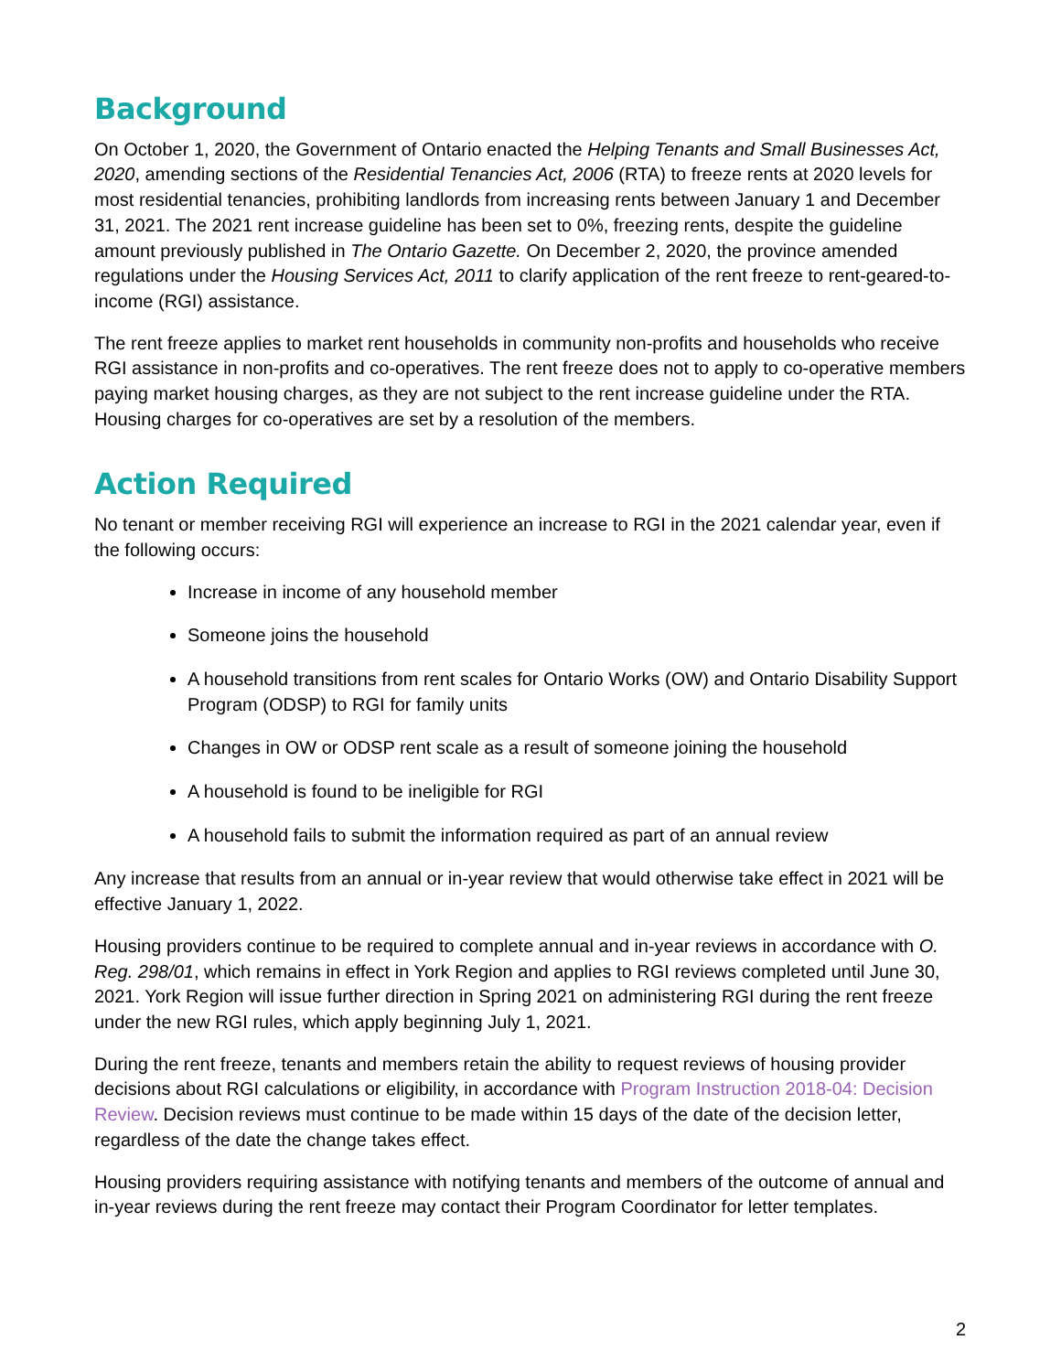Background
On October 1, 2020, the Government of Ontario enacted the Helping Tenants and Small Businesses Act, 2020, amending sections of the Residential Tenancies Act, 2006 (RTA) to freeze rents at 2020 levels for most residential tenancies, prohibiting landlords from increasing rents between January 1 and December 31, 2021. The 2021 rent increase guideline has been set to 0%, freezing rents, despite the guideline amount previously published in The Ontario Gazette. On December 2, 2020, the province amended regulations under the Housing Services Act, 2011 to clarify application of the rent freeze to rent-geared-to-income (RGI) assistance.
The rent freeze applies to market rent households in community non-profits and households who receive RGI assistance in non-profits and co-operatives. The rent freeze does not to apply to co-operative members paying market housing charges, as they are not subject to the rent increase guideline under the RTA. Housing charges for co-operatives are set by a resolution of the members.
Action Required
No tenant or member receiving RGI will experience an increase to RGI in the 2021 calendar year, even if the following occurs:
Increase in income of any household member
Someone joins the household
A household transitions from rent scales for Ontario Works (OW) and Ontario Disability Support Program (ODSP) to RGI for family units
Changes in OW or ODSP rent scale as a result of someone joining the household
A household is found to be ineligible for RGI
A household fails to submit the information required as part of an annual review
Any increase that results from an annual or in-year review that would otherwise take effect in 2021 will be effective January 1, 2022.
Housing providers continue to be required to complete annual and in-year reviews in accordance with O. Reg. 298/01, which remains in effect in York Region and applies to RGI reviews completed until June 30, 2021. York Region will issue further direction in Spring 2021 on administering RGI during the rent freeze under the new RGI rules, which apply beginning July 1, 2021.
During the rent freeze, tenants and members retain the ability to request reviews of housing provider decisions about RGI calculations or eligibility, in accordance with Program Instruction 2018-04: Decision Review. Decision reviews must continue to be made within 15 days of the date of the decision letter, regardless of the date the change takes effect.
Housing providers requiring assistance with notifying tenants and members of the outcome of annual and in-year reviews during the rent freeze may contact their Program Coordinator for letter templates.
2